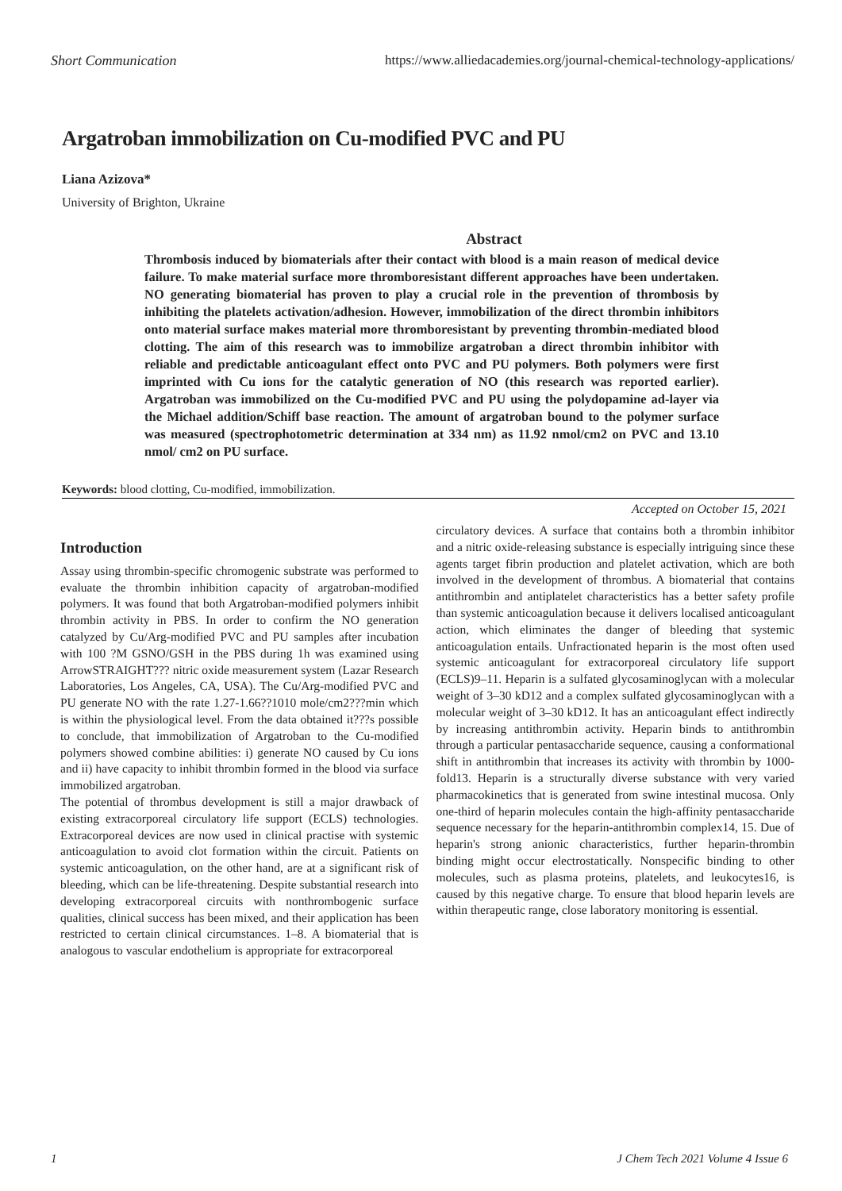Short Communication https://www.alliedacademies.org/journal-chemical-technology-applications/
Argatroban immobilization on Cu-modified PVC and PU
Liana Azizova*
University of Brighton, Ukraine
Abstract
Thrombosis induced by biomaterials after their contact with blood is a main reason of medical device failure. To make material surface more thromboresistant different approaches have been undertaken. NO generating biomaterial has proven to play a crucial role in the prevention of thrombosis by inhibiting the platelets activation/adhesion. However, immobilization of the direct thrombin inhibitors onto material surface makes material more thromboresistant by preventing thrombin-mediated blood clotting. The aim of this research was to immobilize argatroban a direct thrombin inhibitor with reliable and predictable anticoagulant effect onto PVC and PU polymers. Both polymers were first imprinted with Cu ions for the catalytic generation of NO (this research was reported earlier). Argatroban was immobilized on the Cu-modified PVC and PU using the polydopamine ad-layer via the Michael addition/Schiff base reaction. The amount of argatroban bound to the polymer surface was measured (spectrophotometric determination at 334 nm) as 11.92 nmol/cm2 on PVC and 13.10 nmol/ cm2 on PU surface.
Keywords: blood clotting, Cu-modified, immobilization.
Accepted on October 15, 2021
Introduction
Assay using thrombin-specific chromogenic substrate was performed to evaluate the thrombin inhibition capacity of argatroban-modified polymers. It was found that both Argatroban-modified polymers inhibit thrombin activity in PBS. In order to confirm the NO generation catalyzed by Cu/Arg-modified PVC and PU samples after incubation with 100 ?M GSNO/GSH in the PBS during 1h was examined using ArrowSTRAIGHT??? nitric oxide measurement system (Lazar Research Laboratories, Los Angeles, CA, USA). The Cu/Arg-modified PVC and PU generate NO with the rate 1.27-1.66??1010 mole/cm2???min which is within the physiological level. From the data obtained it???s possible to conclude, that immobilization of Argatroban to the Cu-modified polymers showed combine abilities: i) generate NO caused by Cu ions and ii) have capacity to inhibit thrombin formed in the blood via surface immobilized argatroban.
The potential of thrombus development is still a major drawback of existing extracorporeal circulatory life support (ECLS) technologies. Extracorporeal devices are now used in clinical practise with systemic anticoagulation to avoid clot formation within the circuit. Patients on systemic anticoagulation, on the other hand, are at a significant risk of bleeding, which can be life-threatening. Despite substantial research into developing extracorporeal circuits with nonthrombogenic surface qualities, clinical success has been mixed, and their application has been restricted to certain clinical circumstances. 1–8. A biomaterial that is analogous to vascular endothelium is appropriate for extracorporeal
circulatory devices. A surface that contains both a thrombin inhibitor and a nitric oxide-releasing substance is especially intriguing since these agents target fibrin production and platelet activation, which are both involved in the development of thrombus. A biomaterial that contains antithrombin and antiplatelet characteristics has a better safety profile than systemic anticoagulation because it delivers localised anticoagulant action, which eliminates the danger of bleeding that systemic anticoagulation entails. Unfractionated heparin is the most often used systemic anticoagulant for extracorporeal circulatory life support (ECLS)9–11. Heparin is a sulfated glycosaminoglycan with a molecular weight of 3–30 kD12 and a complex sulfated glycosaminoglycan with a molecular weight of 3–30 kD12. It has an anticoagulant effect indirectly by increasing antithrombin activity. Heparin binds to antithrombin through a particular pentasaccharide sequence, causing a conformational shift in antithrombin that increases its activity with thrombin by 1000-fold13. Heparin is a structurally diverse substance with very varied pharmacokinetics that is generated from swine intestinal mucosa. Only one-third of heparin molecules contain the high-affinity pentasaccharide sequence necessary for the heparin-antithrombin complex14, 15. Due of heparin's strong anionic characteristics, further heparin-thrombin binding might occur electrostatically. Nonspecific binding to other molecules, such as plasma proteins, platelets, and leukocytes16, is caused by this negative charge. To ensure that blood heparin levels are within therapeutic range, close laboratory monitoring is essential.
1 J Chem Tech 2021 Volume 4 Issue 6